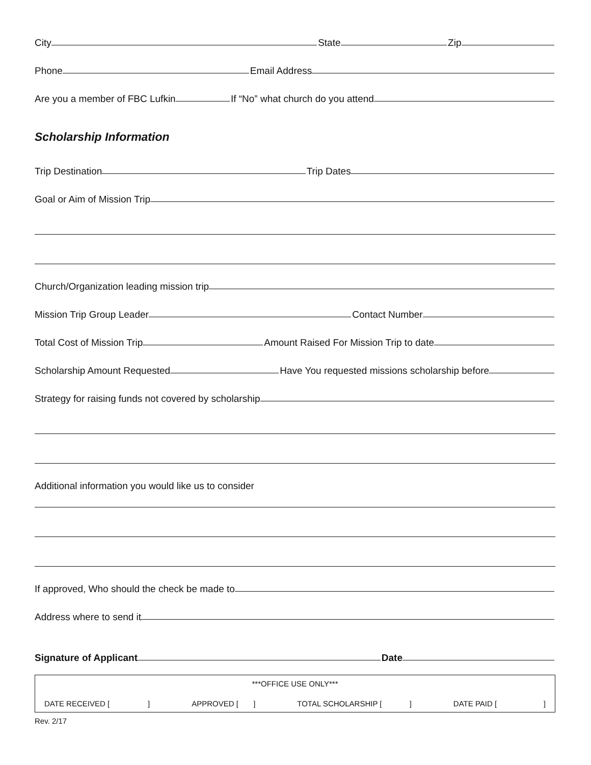City State Zip
Phone Email Address
Are you a member of FBC Lufkin If “No” what church do you attend
Scholarship Information
Trip Destination Trip Dates
Goal or Aim of Mission Trip
Church/Organization leading mission trip
Mission Trip Group Leader Contact Number
Total Cost of Mission Trip Amount Raised For Mission Trip to date
Scholarship Amount Requested Have You requested missions scholarship before
Strategy for raising funds not covered by scholarship
Additional information you would like us to consider
If approved, Who should the check be made to
Address where to send it
Signature of Applicant Date
***OFFICE USE ONLY***
DATE RECEIVED [ ] APPROVED [ ] TOTAL SCHOLARSHIP [ ] DATE PAID [ ]
Rev. 2/17